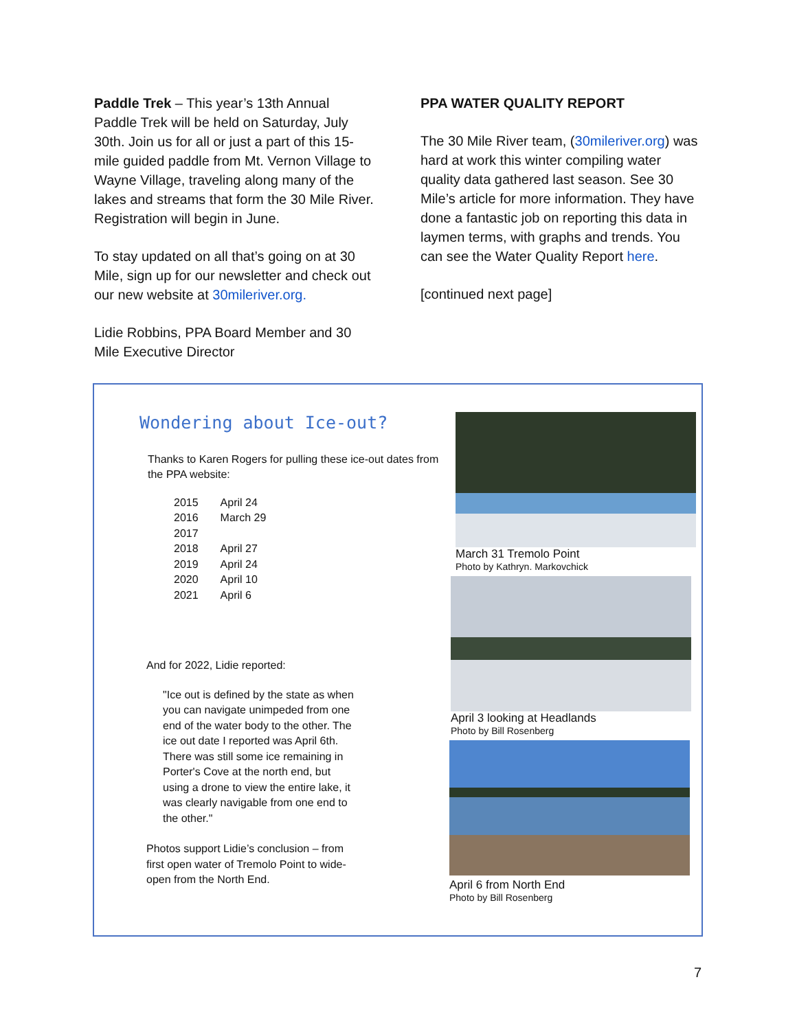Paddle Trek – This year’s 13th Annual Paddle Trek will be held on Saturday, July 30th. Join us for all or just a part of this 15-mile guided paddle from Mt. Vernon Village to Wayne Village, traveling along many of the lakes and streams that form the 30 Mile River. Registration will begin in June.
To stay updated on all that’s going on at 30 Mile, sign up for our newsletter and check out our new website at 30mileriver.org.
Lidie Robbins, PPA Board Member and 30 Mile Executive Director
PPA WATER QUALITY REPORT
The 30 Mile River team, (30mileriver.org) was hard at work this winter compiling water quality data gathered last season. See 30 Mile’s article for more information. They have done a fantastic job on reporting this data in laymen terms, with graphs and trends. You can see the Water Quality Report here.
[continued next page]
Wondering about Ice-out?
Thanks to Karen Rogers for pulling these ice-out dates from the PPA website:
| 2015 | April 24 |
| 2016 | March 29 |
| 2017 | |
| 2018 | April 27 |
| 2019 | April 24 |
| 2020 | April 10 |
| 2021 | April 6 |
And for 2022, Lidie reported:
"Ice out is defined by the state as when you can navigate unimpeded from one end of the water body to the other. The ice out date I reported was April 6th. There was still some ice remaining in Porter's Cove at the north end, but using a drone to view the entire lake, it was clearly navigable from one end to the other."
Photos support Lidie’s conclusion – from first open water of Tremolo Point to wide-open from the North End.
March 31 Tremolo Point
Photo by Kathryn. Markovchick
April 3 looking at Headlands
Photo by Bill Rosenberg
April 6 from North End
Photo by Bill Rosenberg
7